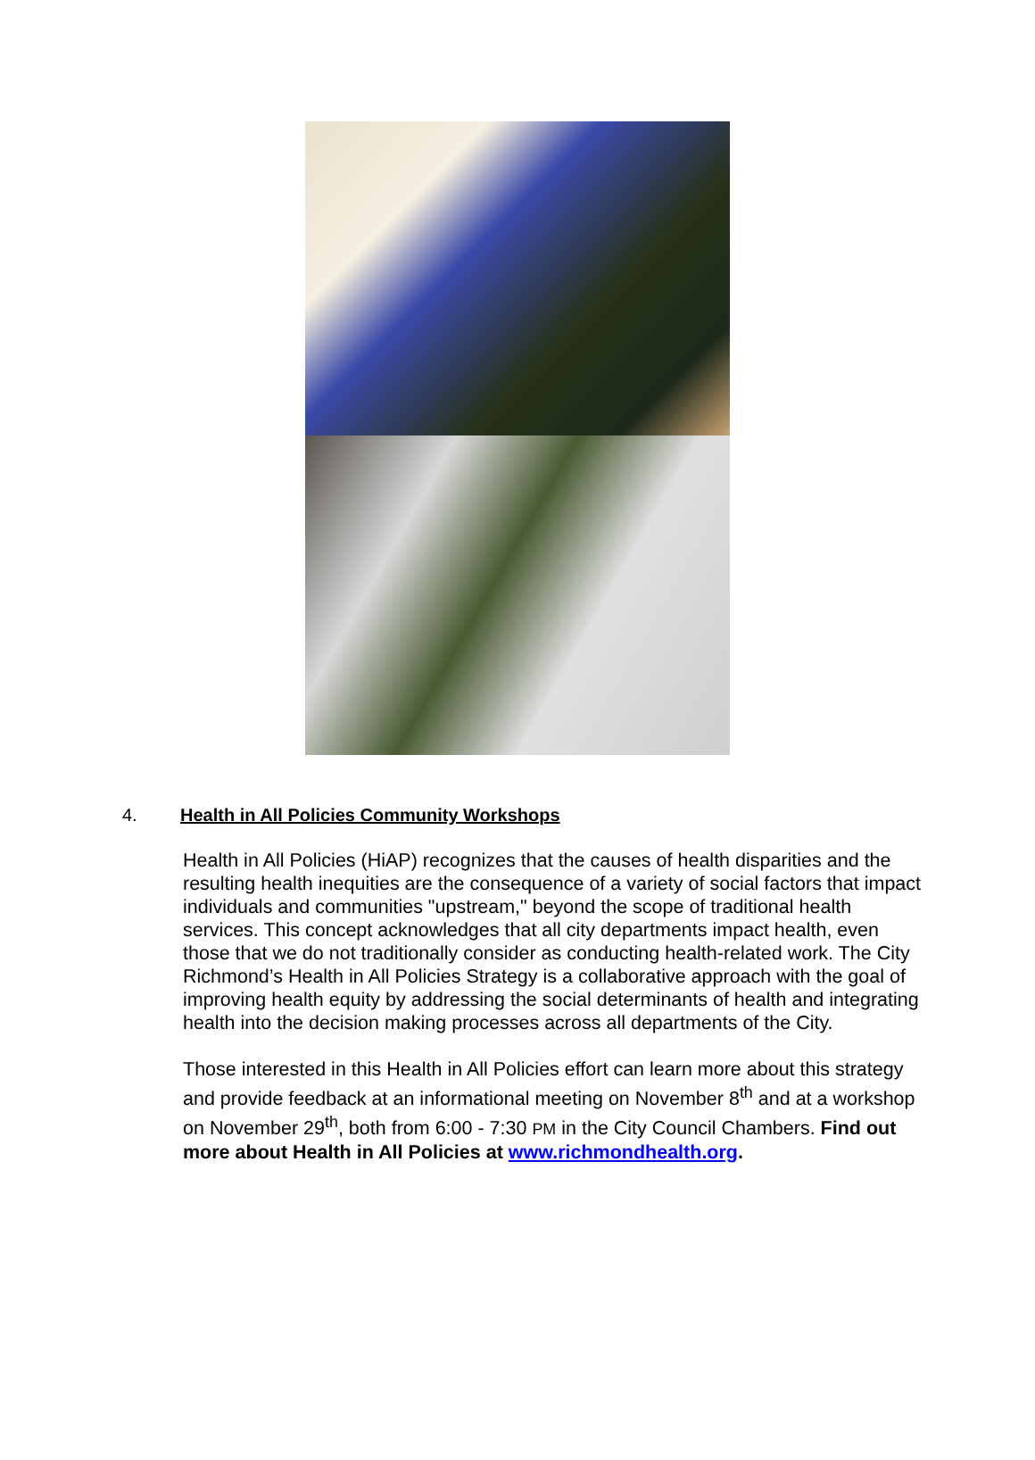4. Health in All Policies Community Workshops
Health in All Policies (HiAP) recognizes that the causes of health disparities and the resulting health inequities are the consequence of a variety of social factors that impact individuals and communities "upstream," beyond the scope of traditional health services. This concept acknowledges that all city departments impact health, even those that we do not traditionally consider as conducting health-related work. The City Richmond’s Health in All Policies Strategy is a collaborative approach with the goal of improving health equity by addressing the social determinants of health and integrating health into the decision making processes across all departments of the City.
Those interested in this Health in All Policies effort can learn more about this strategy and provide feedback at an informational meeting on November 8<sup>th</sup> and at a workshop on November 29<sup>th</sup>, both from 6:00 - 7:30 PM in the City Council Chambers. Find out more about Health in All Policies at www.richmondhealth.org.